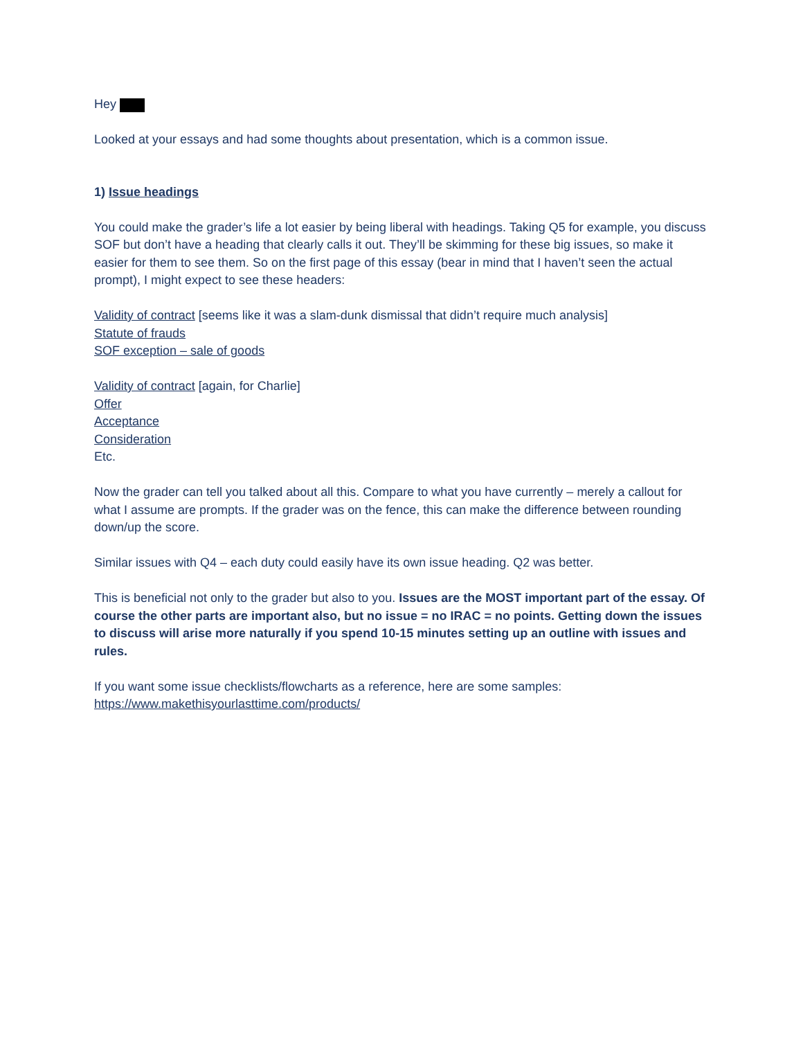Hey
Looked at your essays and had some thoughts about presentation, which is a common issue.
1) Issue headings
You could make the grader’s life a lot easier by being liberal with headings. Taking Q5 for example, you discuss SOF but don’t have a heading that clearly calls it out. They’ll be skimming for these big issues, so make it easier for them to see them. So on the first page of this essay (bear in mind that I haven’t seen the actual prompt), I might expect to see these headers:
Validity of contract [seems like it was a slam-dunk dismissal that didn’t require much analysis]
Statute of frauds
SOF exception – sale of goods
Validity of contract [again, for Charlie]
Offer
Acceptance
Consideration
Etc.
Now the grader can tell you talked about all this. Compare to what you have currently – merely a callout for what I assume are prompts. If the grader was on the fence, this can make the difference between rounding down/up the score.
Similar issues with Q4 – each duty could easily have its own issue heading. Q2 was better.
This is beneficial not only to the grader but also to you. Issues are the MOST important part of the essay. Of course the other parts are important also, but no issue = no IRAC = no points. Getting down the issues to discuss will arise more naturally if you spend 10-15 minutes setting up an outline with issues and rules.
If you want some issue checklists/flowcharts as a reference, here are some samples:
https://www.makethisyourlasttime.com/products/